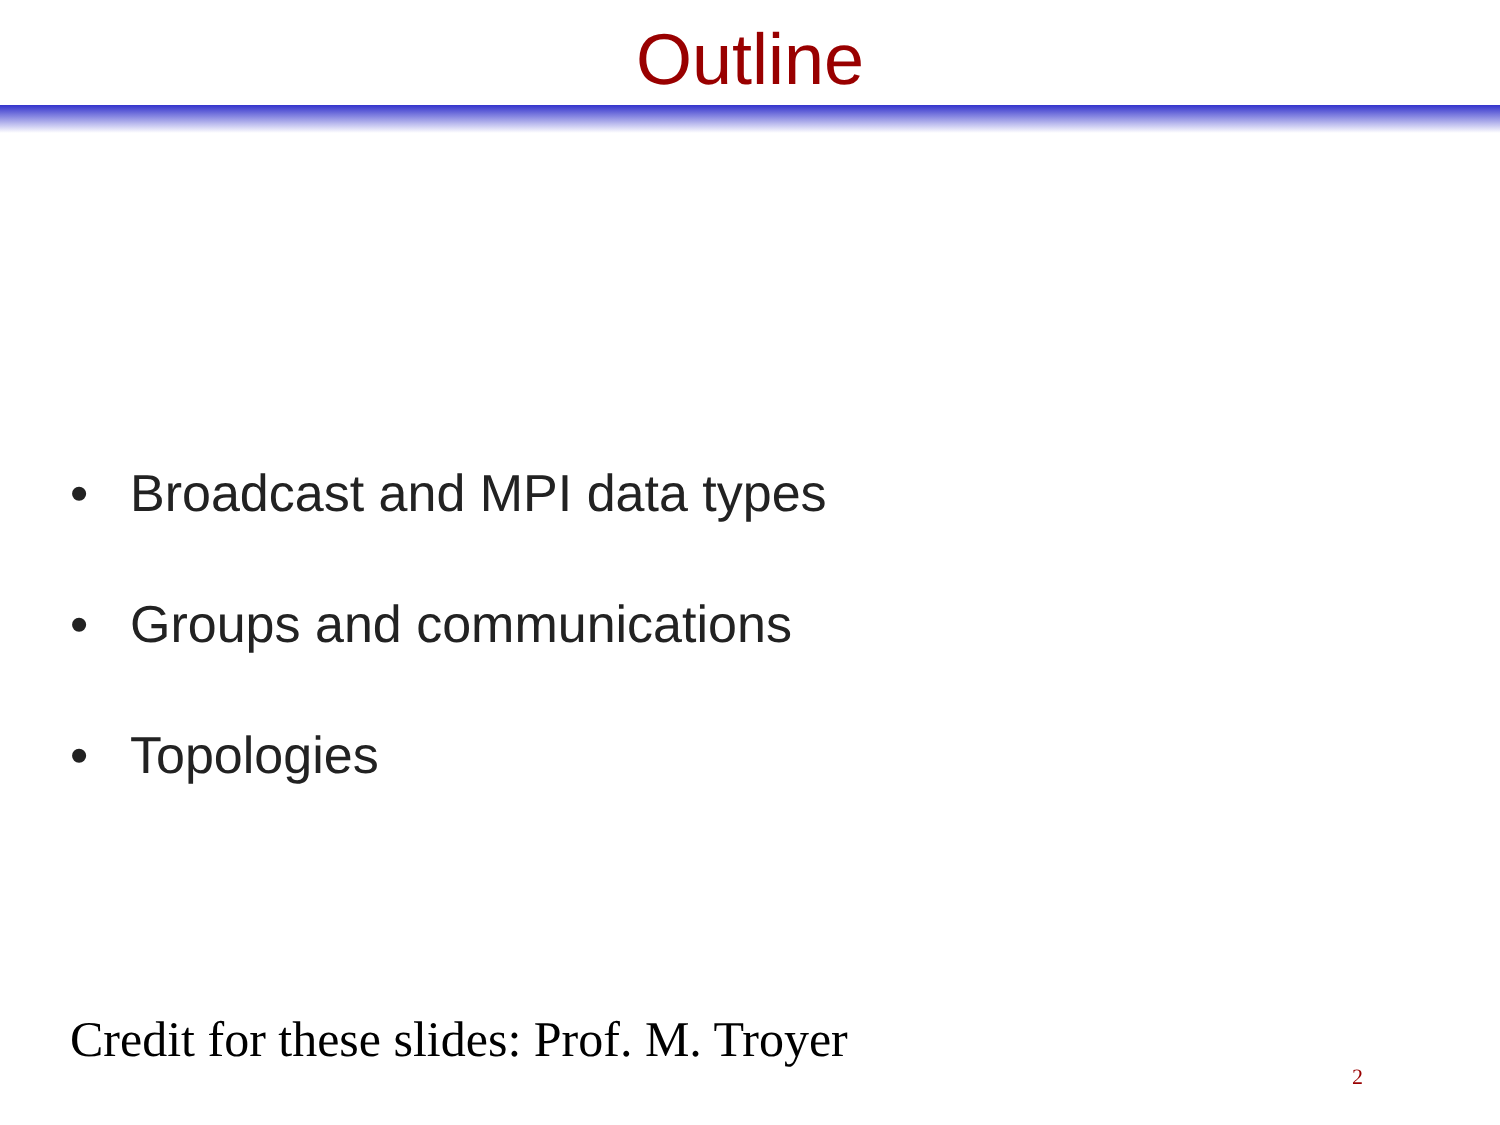Outline
• Broadcast and MPI data types
• Groups and communications
• Topologies
Credit for these slides: Prof. M. Troyer
2